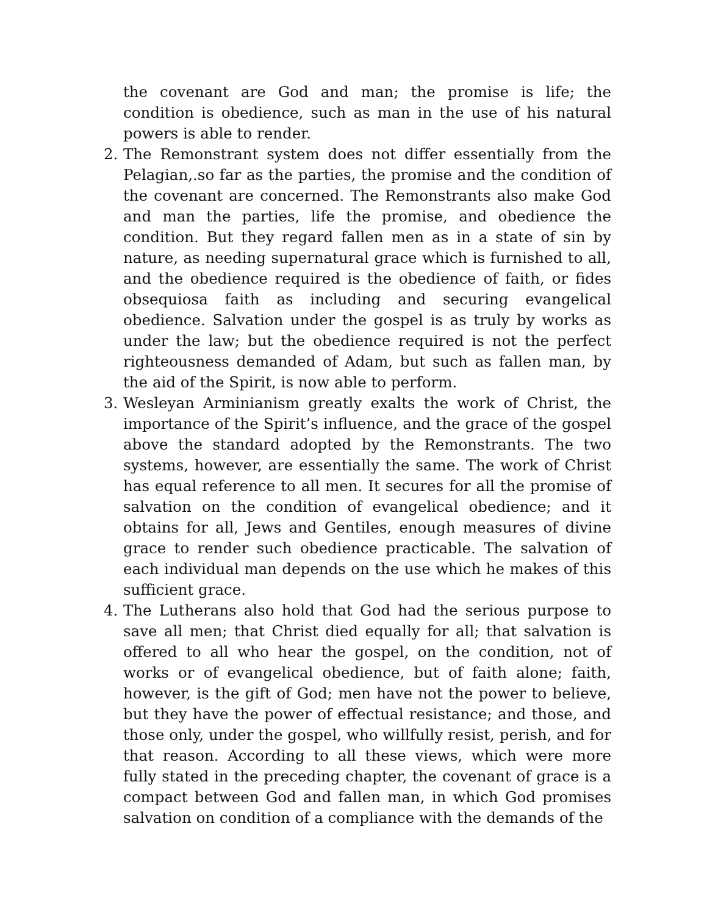the covenant are God and man; the promise is life; the condition is obedience, such as man in the use of his natural powers is able to render.
2. The Remonstrant system does not differ essentially from the Pelagian,.so far as the parties, the promise and the condition of the covenant are concerned. The Remonstrants also make God and man the parties, life the promise, and obedience the condition. But they regard fallen men as in a state of sin by nature, as needing supernatural grace which is furnished to all, and the obedience required is the obedience of faith, or fides obsequiosa faith as including and securing evangelical obedience. Salvation under the gospel is as truly by works as under the law; but the obedience required is not the perfect righteousness demanded of Adam, but such as fallen man, by the aid of the Spirit, is now able to perform.
3. Wesleyan Arminianism greatly exalts the work of Christ, the importance of the Spirit’s influence, and the grace of the gospel above the standard adopted by the Remonstrants. The two systems, however, are essentially the same. The work of Christ has equal reference to all men. It secures for all the promise of salvation on the condition of evangelical obedience; and it obtains for all, Jews and Gentiles, enough measures of divine grace to render such obedience practicable. The salvation of each individual man depends on the use which he makes of this sufficient grace.
4. The Lutherans also hold that God had the serious purpose to save all men; that Christ died equally for all; that salvation is offered to all who hear the gospel, on the condition, not of works or of evangelical obedience, but of faith alone; faith, however, is the gift of God; men have not the power to believe, but they have the power of effectual resistance; and those, and those only, under the gospel, who willfully resist, perish, and for that reason. According to all these views, which were more fully stated in the preceding chapter, the covenant of grace is a compact between God and fallen man, in which God promises salvation on condition of a compliance with the demands of the